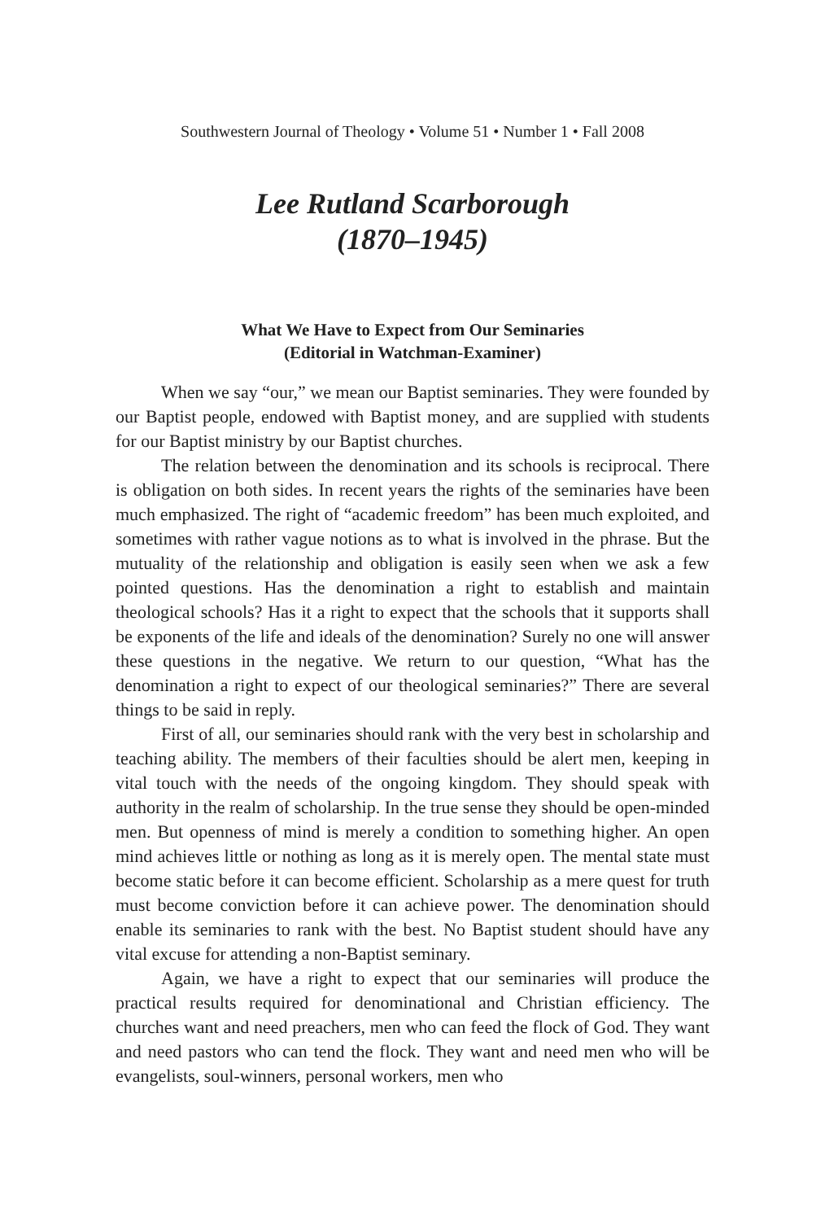Southwestern Journal of Theology • Volume 51 • Number 1 • Fall 2008
Lee Rutland Scarborough
(1870–1945)
What We Have to Expect from Our Seminaries
(Editorial in Watchman-Examiner)
When we say “our,” we mean our Baptist seminaries. They were founded by our Baptist people, endowed with Baptist money, and are supplied with students for our Baptist ministry by our Baptist churches.
The relation between the denomination and its schools is reciprocal. There is obligation on both sides. In recent years the rights of the seminaries have been much emphasized. The right of “academic freedom” has been much exploited, and sometimes with rather vague notions as to what is involved in the phrase. But the mutuality of the relationship and obligation is easily seen when we ask a few pointed questions. Has the denomination a right to establish and maintain theological schools? Has it a right to expect that the schools that it supports shall be exponents of the life and ideals of the denomination? Surely no one will answer these questions in the negative. We return to our question, “What has the denomination a right to expect of our theological seminaries?” There are several things to be said in reply.
First of all, our seminaries should rank with the very best in scholarship and teaching ability. The members of their faculties should be alert men, keeping in vital touch with the needs of the ongoing kingdom. They should speak with authority in the realm of scholarship. In the true sense they should be open-minded men. But openness of mind is merely a condition to something higher. An open mind achieves little or nothing as long as it is merely open. The mental state must become static before it can become efficient. Scholarship as a mere quest for truth must become conviction before it can achieve power. The denomination should enable its seminaries to rank with the best. No Baptist student should have any vital excuse for attending a non-Baptist seminary.
Again, we have a right to expect that our seminaries will produce the practical results required for denominational and Christian efficiency. The churches want and need preachers, men who can feed the flock of God. They want and need pastors who can tend the flock. They want and need men who will be evangelists, soul-winners, personal workers, men who